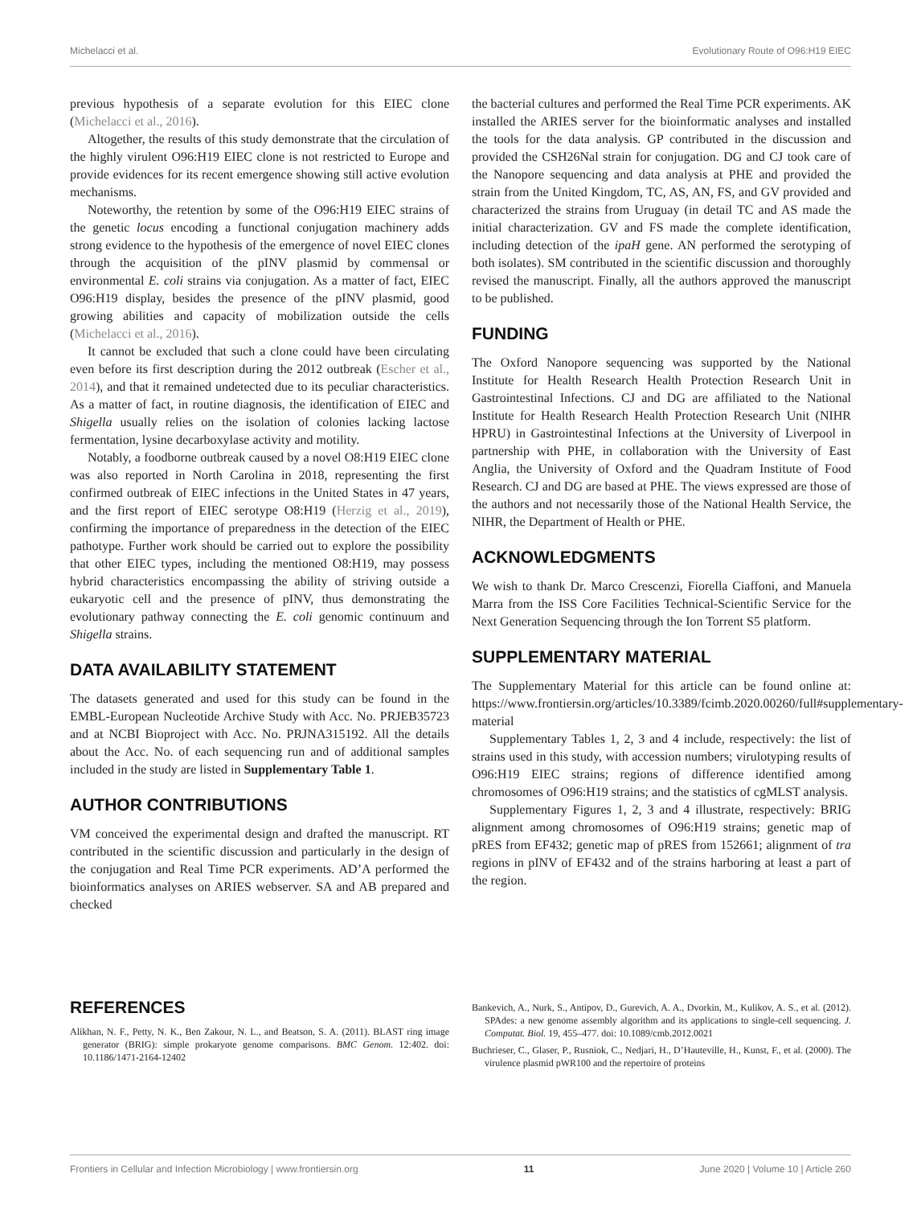Michelacci et al. Evolutionary Route of O96:H19 EIEC
previous hypothesis of a separate evolution for this EIEC clone (Michelacci et al., 2016).
Altogether, the results of this study demonstrate that the circulation of the highly virulent O96:H19 EIEC clone is not restricted to Europe and provide evidences for its recent emergence showing still active evolution mechanisms.
Noteworthy, the retention by some of the O96:H19 EIEC strains of the genetic locus encoding a functional conjugation machinery adds strong evidence to the hypothesis of the emergence of novel EIEC clones through the acquisition of the pINV plasmid by commensal or environmental E. coli strains via conjugation. As a matter of fact, EIEC O96:H19 display, besides the presence of the pINV plasmid, good growing abilities and capacity of mobilization outside the cells (Michelacci et al., 2016).
It cannot be excluded that such a clone could have been circulating even before its first description during the 2012 outbreak (Escher et al., 2014), and that it remained undetected due to its peculiar characteristics. As a matter of fact, in routine diagnosis, the identification of EIEC and Shigella usually relies on the isolation of colonies lacking lactose fermentation, lysine decarboxylase activity and motility.
Notably, a foodborne outbreak caused by a novel O8:H19 EIEC clone was also reported in North Carolina in 2018, representing the first confirmed outbreak of EIEC infections in the United States in 47 years, and the first report of EIEC serotype O8:H19 (Herzig et al., 2019), confirming the importance of preparedness in the detection of the EIEC pathotype. Further work should be carried out to explore the possibility that other EIEC types, including the mentioned O8:H19, may possess hybrid characteristics encompassing the ability of striving outside a eukaryotic cell and the presence of pINV, thus demonstrating the evolutionary pathway connecting the E. coli genomic continuum and Shigella strains.
DATA AVAILABILITY STATEMENT
The datasets generated and used for this study can be found in the EMBL-European Nucleotide Archive Study with Acc. No. PRJEB35723 and at NCBI Bioproject with Acc. No. PRJNA315192. All the details about the Acc. No. of each sequencing run and of additional samples included in the study are listed in Supplementary Table 1.
AUTHOR CONTRIBUTIONS
VM conceived the experimental design and drafted the manuscript. RT contributed in the scientific discussion and particularly in the design of the conjugation and Real Time PCR experiments. AD’A performed the bioinformatics analyses on ARIES webserver. SA and AB prepared and checked
the bacterial cultures and performed the Real Time PCR experiments. AK installed the ARIES server for the bioinformatic analyses and installed the tools for the data analysis. GP contributed in the discussion and provided the CSH26Nal strain for conjugation. DG and CJ took care of the Nanopore sequencing and data analysis at PHE and provided the strain from the United Kingdom, TC, AS, AN, FS, and GV provided and characterized the strains from Uruguay (in detail TC and AS made the initial characterization. GV and FS made the complete identification, including detection of the ipaH gene. AN performed the serotyping of both isolates). SM contributed in the scientific discussion and thoroughly revised the manuscript. Finally, all the authors approved the manuscript to be published.
FUNDING
The Oxford Nanopore sequencing was supported by the National Institute for Health Research Health Protection Research Unit in Gastrointestinal Infections. CJ and DG are affiliated to the National Institute for Health Research Health Protection Research Unit (NIHR HPRU) in Gastrointestinal Infections at the University of Liverpool in partnership with PHE, in collaboration with the University of East Anglia, the University of Oxford and the Quadram Institute of Food Research. CJ and DG are based at PHE. The views expressed are those of the authors and not necessarily those of the National Health Service, the NIHR, the Department of Health or PHE.
ACKNOWLEDGMENTS
We wish to thank Dr. Marco Crescenzi, Fiorella Ciaffoni, and Manuela Marra from the ISS Core Facilities Technical-Scientific Service for the Next Generation Sequencing through the Ion Torrent S5 platform.
SUPPLEMENTARY MATERIAL
The Supplementary Material for this article can be found online at: https://www.frontiersin.org/articles/10.3389/fcimb.2020.00260/full#supplementary-material
Supplementary Tables 1, 2, 3 and 4 include, respectively: the list of strains used in this study, with accession numbers; virulotyping results of O96:H19 EIEC strains; regions of difference identified among chromosomes of O96:H19 strains; and the statistics of cgMLST analysis.
Supplementary Figures 1, 2, 3 and 4 illustrate, respectively: BRIG alignment among chromosomes of O96:H19 strains; genetic map of pRES from EF432; genetic map of pRES from 152661; alignment of tra regions in pINV of EF432 and of the strains harboring at least a part of the region.
REFERENCES
Alikhan, N. F., Petty, N. K., Ben Zakour, N. L., and Beatson, S. A. (2011). BLAST ring image generator (BRIG): simple prokaryote genome comparisons. BMC Genom. 12:402. doi: 10.1186/1471-2164-12402
Bankevich, A., Nurk, S., Antipov, D., Gurevich, A. A., Dvorkin, M., Kulikov, A. S., et al. (2012). SPAdes: a new genome assembly algorithm and its applications to single-cell sequencing. J. Computat. Biol. 19, 455–477. doi: 10.1089/cmb.2012.0021
Buchrieser, C., Glaser, P., Rusniok, C., Nedjari, H., D’Hauteville, H., Kunst, F., et al. (2000). The virulence plasmid pWR100 and the repertoire of proteins
Frontiers in Cellular and Infection Microbiology | www.frontiersin.org 11 June 2020 | Volume 10 | Article 260